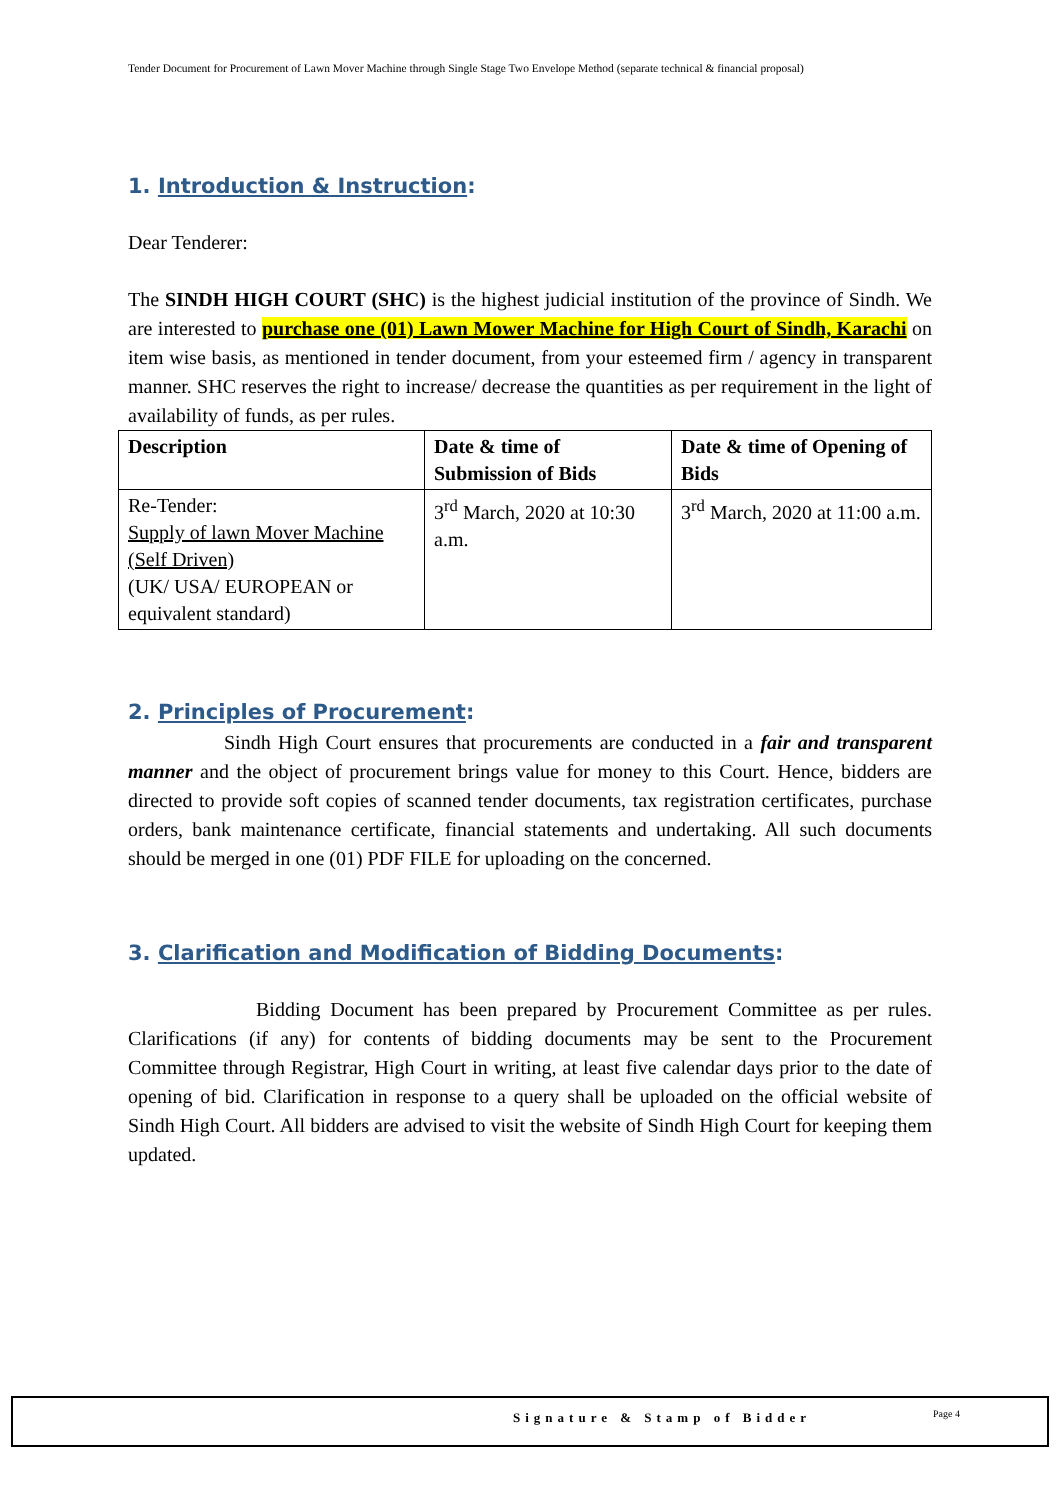Tender Document for Procurement of Lawn Mover Machine through Single Stage Two Envelope Method (separate technical & financial proposal)
1. Introduction & Instruction:
Dear Tenderer:
The SINDH HIGH COURT (SHC) is the highest judicial institution of the province of Sindh. We are interested to purchase one (01) Lawn Mower Machine for High Court of Sindh, Karachi on item wise basis, as mentioned in tender document, from your esteemed firm / agency in transparent manner. SHC reserves the right to increase/ decrease the quantities as per requirement in the light of availability of funds, as per rules.
| Description | Date & time of Submission of Bids | Date & time of Opening of Bids |
| --- | --- | --- |
| Re-Tender: Supply of lawn Mover Machine (Self Driven) (UK/ USA/ EUROPEAN or equivalent standard) | 3<sup>rd</sup> March, 2020 at 10:30 a.m. | 3<sup>rd</sup> March, 2020 at 11:00 a.m. |
2. Principles of Procurement:
Sindh High Court ensures that procurements are conducted in a fair and transparent manner and the object of procurement brings value for money to this Court. Hence, bidders are directed to provide soft copies of scanned tender documents, tax registration certificates, purchase orders, bank maintenance certificate, financial statements and undertaking. All such documents should be merged in one (01) PDF FILE for uploading on the concerned.
3. Clarification and Modification of Bidding Documents:
Bidding Document has been prepared by Procurement Committee as per rules. Clarifications (if any) for contents of bidding documents may be sent to the Procurement Committee through Registrar, High Court in writing, at least five calendar days prior to the date of opening of bid. Clarification in response to a query shall be uploaded on the official website of Sindh High Court. All bidders are advised to visit the website of Sindh High Court for keeping them updated.
Signature & Stamp of Bidder Page 4